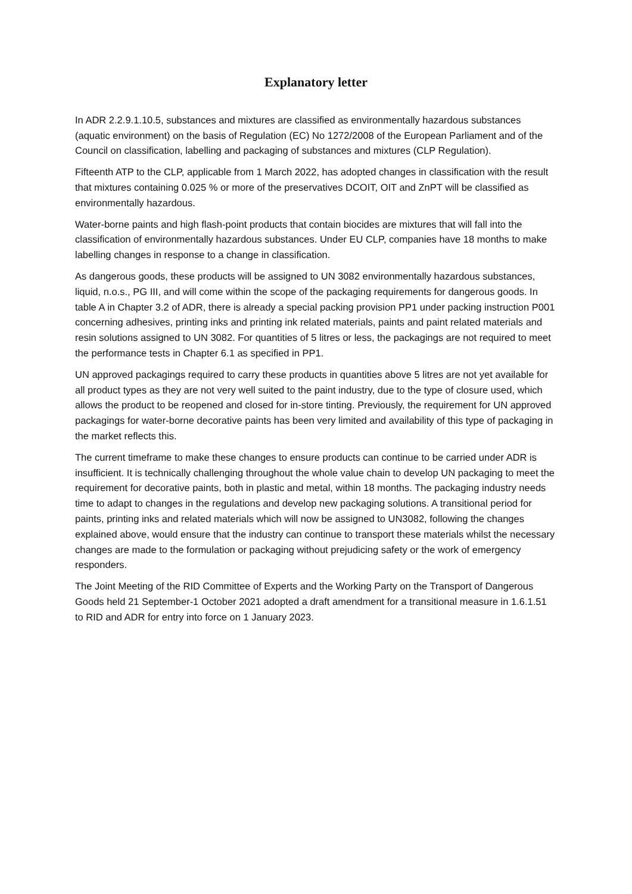Explanatory letter
In ADR 2.2.9.1.10.5, substances and mixtures are classified as environmentally hazardous substances (aquatic environment) on the basis of Regulation (EC) No 1272/2008 of the European Parliament and of the Council on classification, labelling and packaging of substances and mixtures (CLP Regulation).
Fifteenth ATP to the CLP, applicable from 1 March 2022, has adopted changes in classification with the result that mixtures containing 0.025 % or more of the preservatives DCOIT, OIT and ZnPT will be classified as environmentally hazardous.
Water-borne paints and high flash-point products that contain biocides are mixtures that will fall into the classification of environmentally hazardous substances. Under EU CLP, companies have 18 months to make labelling changes in response to a change in classification.
As dangerous goods, these products will be assigned to UN 3082 environmentally hazardous substances, liquid, n.o.s., PG III, and will come within the scope of the packaging requirements for dangerous goods. In table A in Chapter 3.2 of ADR, there is already a special packing provision PP1 under packing instruction P001 concerning adhesives, printing inks and printing ink related materials, paints and paint related materials and resin solutions assigned to UN 3082. For quantities of 5 litres or less, the packagings are not required to meet the performance tests in Chapter 6.1 as specified in PP1.
UN approved packagings required to carry these products in quantities above 5 litres are not yet available for all product types as they are not very well suited to the paint industry, due to the type of closure used, which allows the product to be reopened and closed for in-store tinting. Previously, the requirement for UN approved packagings for water-borne decorative paints has been very limited and availability of this type of packaging in the market reflects this.
The current timeframe to make these changes to ensure products can continue to be carried under ADR is insufficient. It is technically challenging throughout the whole value chain to develop UN packaging to meet the requirement for decorative paints, both in plastic and metal, within 18 months. The packaging industry needs time to adapt to changes in the regulations and develop new packaging solutions. A transitional period for paints, printing inks and related materials which will now be assigned to UN3082, following the changes explained above, would ensure that the industry can continue to transport these materials whilst the necessary changes are made to the formulation or packaging without prejudicing safety or the work of emergency responders.
The Joint Meeting of the RID Committee of Experts and the Working Party on the Transport of Dangerous Goods held 21 September-1 October 2021 adopted a draft amendment for a transitional measure in 1.6.1.51 to RID and ADR for entry into force on 1 January 2023.